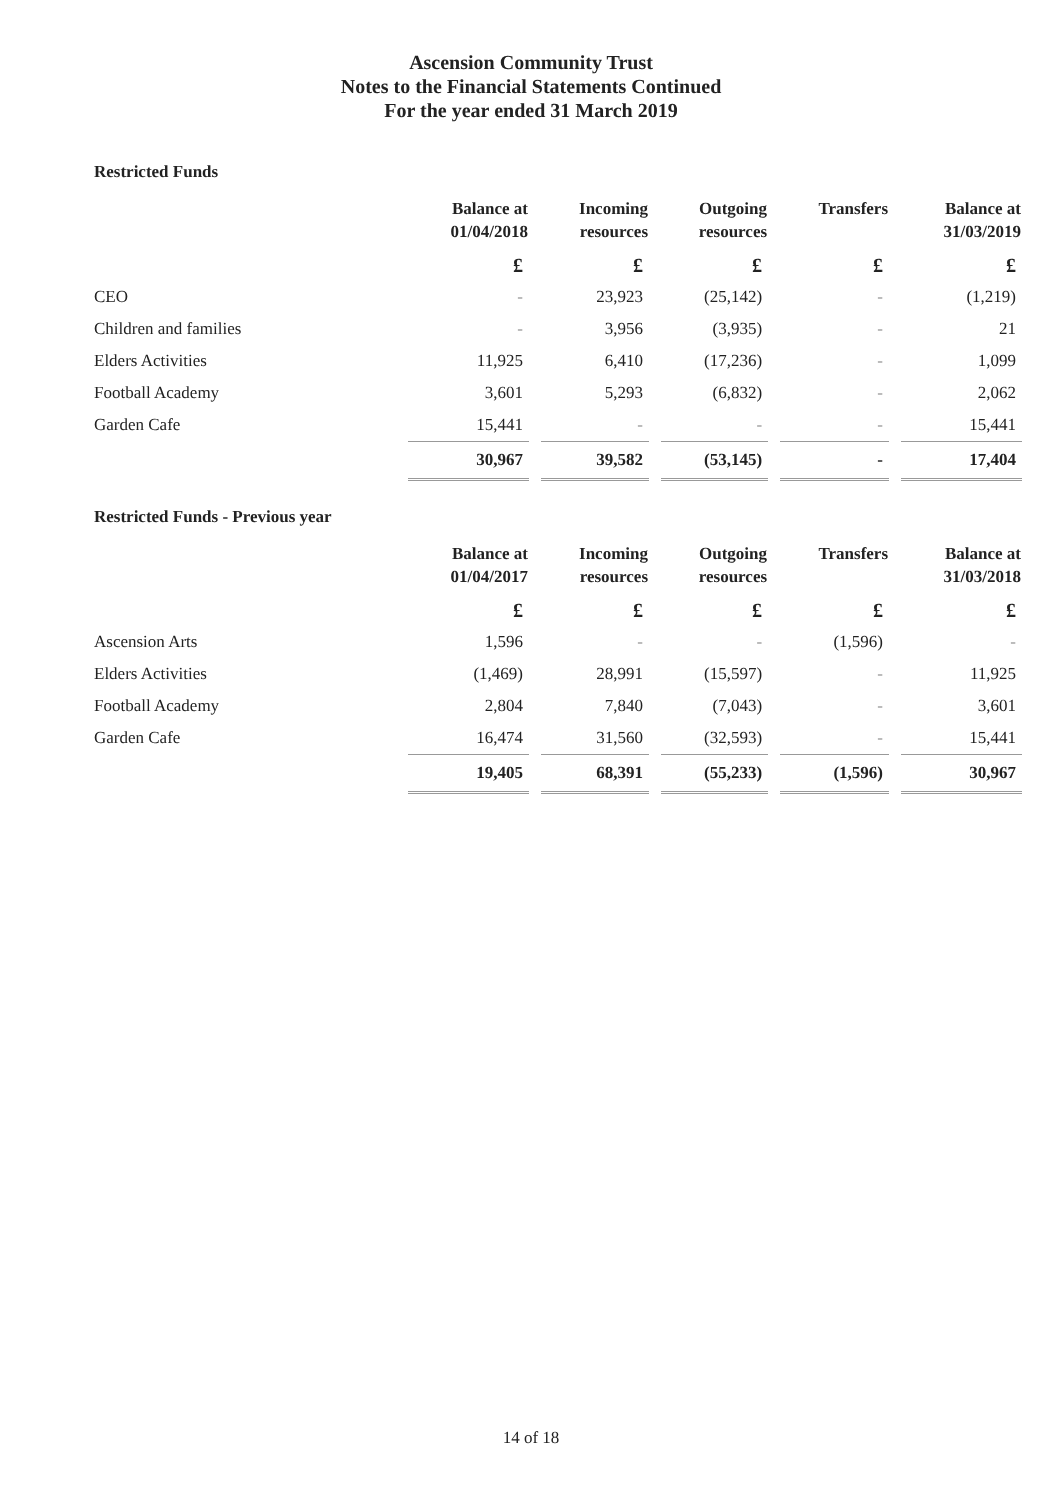Ascension Community Trust
Notes to the Financial Statements Continued
For the year ended 31 March 2019
Restricted Funds
| | Balance at 01/04/2018 | Incoming resources | Outgoing resources | Transfers | Balance at 31/03/2019 |
| --- | --- | --- | --- | --- | --- |
| | £ | £ | £ | £ | £ |
| CEO | - | 23,923 | (25,142) | - | (1,219) |
| Children and families | - | 3,956 | (3,935) | - | 21 |
| Elders Activities | 11,925 | 6,410 | (17,236) | - | 1,099 |
| Football Academy | 3,601 | 5,293 | (6,832) | - | 2,062 |
| Garden Cafe | 15,441 | - | - | - | 15,441 |
| | 30,967 | 39,582 | (53,145) | - | 17,404 |
Restricted Funds - Previous year
| | Balance at 01/04/2017 | Incoming resources | Outgoing resources | Transfers | Balance at 31/03/2018 |
| --- | --- | --- | --- | --- | --- |
| | £ | £ | £ | £ | £ |
| Ascension Arts | 1,596 | - | - | (1,596) | - |
| Elders Activities | (1,469) | 28,991 | (15,597) | - | 11,925 |
| Football Academy | 2,804 | 7,840 | (7,043) | - | 3,601 |
| Garden Cafe | 16,474 | 31,560 | (32,593) | - | 15,441 |
| | 19,405 | 68,391 | (55,233) | (1,596) | 30,967 |
14 of 18